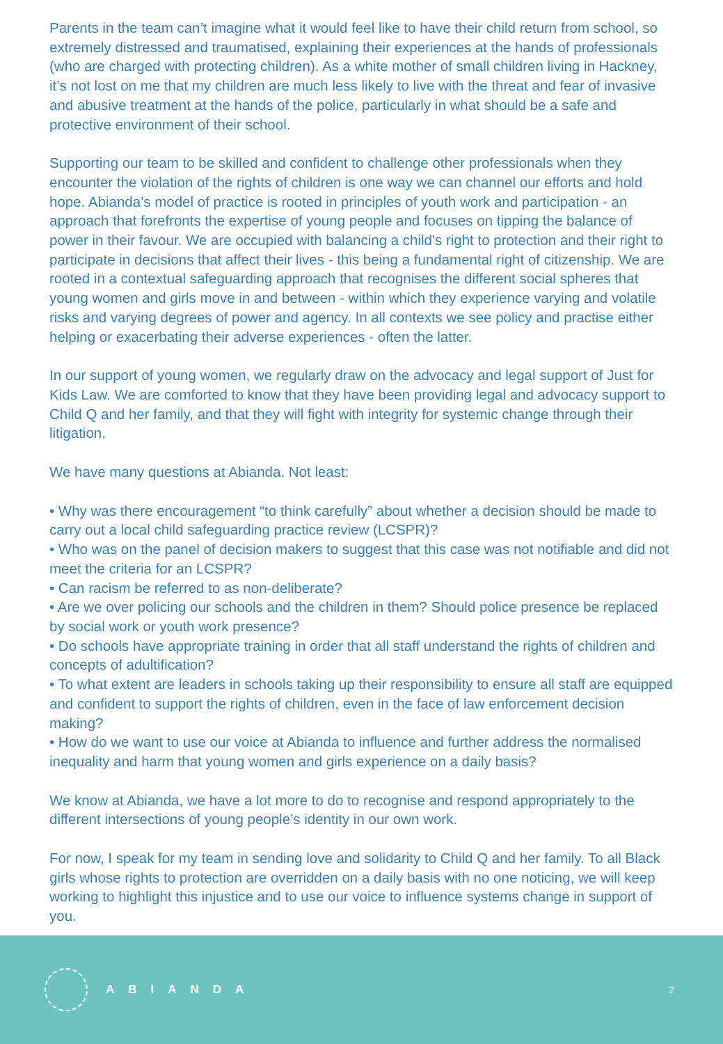Parents in the team can’t imagine what it would feel like to have their child return from school, so extremely distressed and traumatised, explaining their experiences at the hands of professionals (who are charged with protecting children). As a white mother of small children living in Hackney, it’s not lost on me that my children are much less likely to live with the threat and fear of invasive and abusive treatment at the hands of the police, particularly in what should be a safe and protective environment of their school.
Supporting our team to be skilled and confident to challenge other professionals when they encounter the violation of the rights of children is one way we can channel our efforts and hold hope. Abianda’s model of practice is rooted in principles of youth work and participation - an approach that forefronts the expertise of young people and focuses on tipping the balance of power in their favour. We are occupied with balancing a child's right to protection and their right to participate in decisions that affect their lives - this being a fundamental right of citizenship. We are rooted in a contextual safeguarding approach that recognises the different social spheres that young women and girls move in and between - within which they experience varying and volatile risks and varying degrees of power and agency. In all contexts we see policy and practise either helping or exacerbating their adverse experiences - often the latter.
In our support of young women, we regularly draw on the advocacy and legal support of Just for Kids Law. We are comforted to know that they have been providing legal and advocacy support to Child Q and her family, and that they will fight with integrity for systemic change through their litigation.
We have many questions at Abianda. Not least:
• Why was there encouragement “to think carefully” about whether a decision should be made to carry out a local child safeguarding practice review (LCSPR)?
• Who was on the panel of decision makers to suggest that this case was not notifiable and did not meet the criteria for an LCSPR?
• Can racism be referred to as non-deliberate?
• Are we over policing our schools and the children in them? Should police presence be replaced by social work or youth work presence?
• Do schools have appropriate training in order that all staff understand the rights of children and concepts of adultification?
• To what extent are leaders in schools taking up their responsibility to ensure all staff are equipped and confident to support the rights of children, even in the face of law enforcement decision making?
• How do we want to use our voice at Abianda to influence and further address the normalised inequality and harm that young women and girls experience on a daily basis?
We know at Abianda, we have a lot more to do to recognise and respond appropriately to the different intersections of young people’s identity in our own work.
For now, I speak for my team in sending love and solidarity to Child Q and her family. To all Black girls whose rights to protection are overridden on a daily basis with no one noticing, we will keep working to highlight this injustice and to use our voice to influence systems change in support of you.
ABIANDA
2